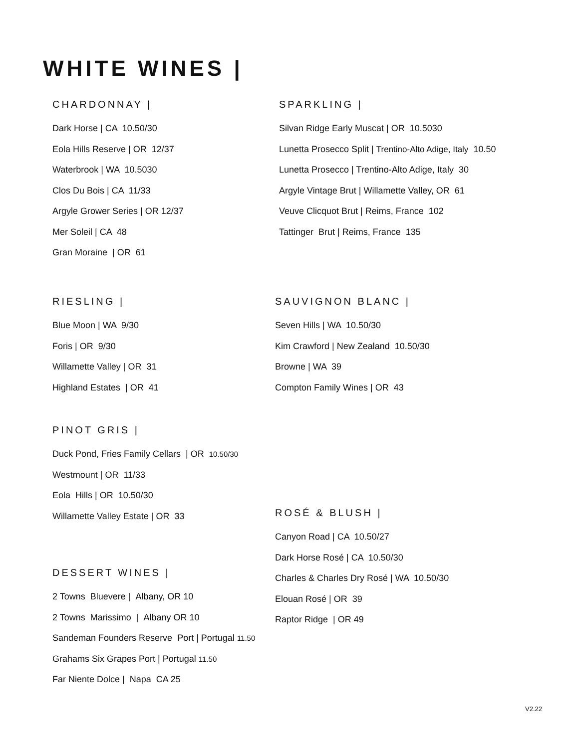WHITE WINES |
CHARDONNAY |
Dark Horse | CA 10.50/30
Eola Hills Reserve | OR 12/37
Waterbrook | WA 10.5030
Clos Du Bois | CA 11/33
Argyle Grower Series | OR 12/37
Mer Soleil | CA 48
Gran Moraine | OR 61
SPARKLING |
Silvan Ridge Early Muscat | OR 10.5030
Lunetta Prosecco Split | Trentino-Alto Adige, Italy 10.50
Lunetta Prosecco | Trentino-Alto Adige, Italy 30
Argyle Vintage Brut | Willamette Valley, OR 61
Veuve Clicquot Brut | Reims, France 102
Tattinger Brut | Reims, France 135
RIESLING |
Blue Moon | WA 9/30
Foris | OR 9/30
Willamette Valley | OR 31
Highland Estates | OR 41
SAUVIGNON BLANC |
Seven Hills | WA 10.50/30
Kim Crawford | New Zealand 10.50/30
Browne | WA 39
Compton Family Wines | OR 43
PINOT GRIS |
Duck Pond, Fries Family Cellars | OR 10.50/30
Westmount | OR 11/33
Eola Hills | OR 10.50/30
Willamette Valley Estate | OR 33
ROSÉ & BLUSH |
Canyon Road | CA 10.50/27
Dark Horse Rosé | CA 10.50/30
Charles & Charles Dry Rosé | WA 10.50/30
Elouan Rosé | OR 39
Raptor Ridge | OR 49
DESSERT WINES |
2 Towns Bluevere | Albany, OR 10
2 Towns Marissimo | Albany OR 10
Sandeman Founders Reserve Port | Portugal 11.50
Grahams Six Grapes Port | Portugal 11.50
Far Niente Dolce | Napa CA 25
V2.22